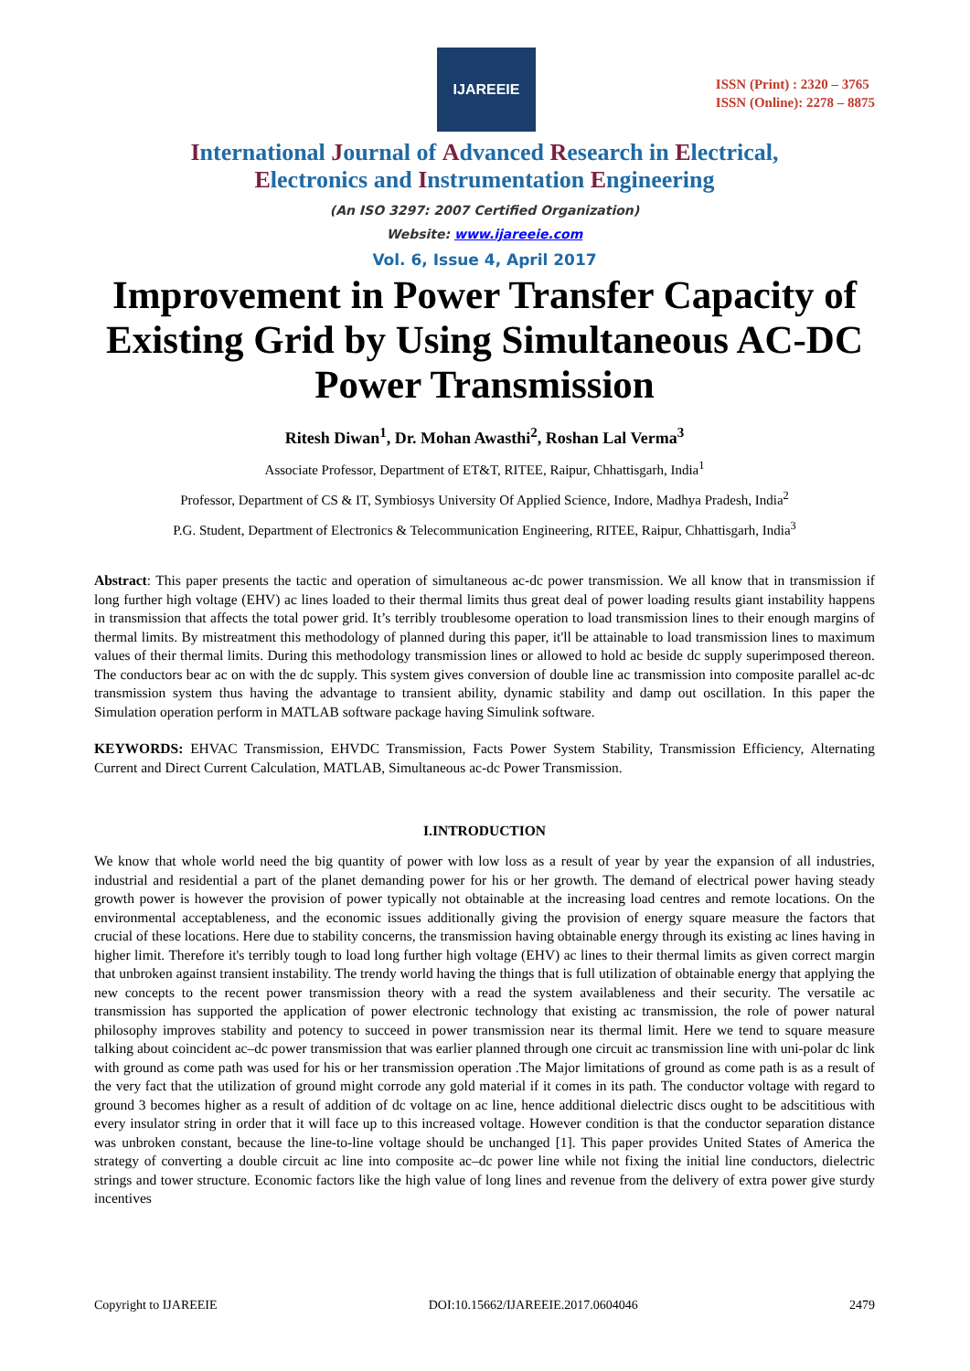IJAREEIE
ISSN (Print) : 2320 – 3765
ISSN (Online): 2278 – 8875
International Journal of Advanced Research in Electrical,
Electronics and Instrumentation Engineering
(An ISO 3297: 2007 Certified Organization)
Website: www.ijareeie.com
Vol. 6, Issue 4, April 2017
Improvement in Power Transfer Capacity of Existing Grid by Using Simultaneous AC-DC Power Transmission
Ritesh Diwan<sup>1</sup>, Dr. Mohan Awasthi<sup>2</sup>, Roshan Lal Verma<sup>3</sup>
Associate Professor, Department of ET&T, RITEE, Raipur, Chhattisgarh, India<sup>1</sup>
Professor, Department of CS & IT, Symbiosys University Of Applied Science, Indore, Madhya Pradesh, India<sup>2</sup>
P.G. Student, Department of Electronics & Telecommunication Engineering, RITEE, Raipur, Chhattisgarh, India<sup>3</sup>
Abstract: This paper presents the tactic and operation of simultaneous ac-dc power transmission. We all know that in transmission if long further high voltage (EHV) ac lines loaded to their thermal limits thus great deal of power loading results giant instability happens in transmission that affects the total power grid. It’s terribly troublesome operation to load transmission lines to their enough margins of thermal limits. By mistreatment this methodology of planned during this paper, it'll be attainable to load transmission lines to maximum values of their thermal limits. During this methodology transmission lines or allowed to hold ac beside dc supply superimposed thereon. The conductors bear ac on with the dc supply. This system gives conversion of double line ac transmission into composite parallel ac-dc transmission system thus having the advantage to transient ability, dynamic stability and damp out oscillation. In this paper the Simulation operation perform in MATLAB software package having Simulink software.
KEYWORDS: EHVAC Transmission, EHVDC Transmission, Facts Power System Stability, Transmission Efficiency, Alternating Current and Direct Current Calculation, MATLAB, Simultaneous ac-dc Power Transmission.
I.INTRODUCTION
We know that whole world need the big quantity of power with low loss as a result of year by year the expansion of all industries, industrial and residential a part of the planet demanding power for his or her growth. The demand of electrical power having steady growth power is however the provision of power typically not obtainable at the increasing load centres and remote locations. On the environmental acceptableness, and the economic issues additionally giving the provision of energy square measure the factors that crucial of these locations. Here due to stability concerns, the transmission having obtainable energy through its existing ac lines having in higher limit. Therefore it's terribly tough to load long further high voltage (EHV) ac lines to their thermal limits as given correct margin that unbroken against transient instability. The trendy world having the things that is full utilization of obtainable energy that applying the new concepts to the recent power transmission theory with a read the system availableness and their security. The versatile ac transmission has supported the application of power electronic technology that existing ac transmission, the role of power natural philosophy improves stability and potency to succeed in power transmission near its thermal limit. Here we tend to square measure talking about coincident ac–dc power transmission that was earlier planned through one circuit ac transmission line with uni-polar dc link with ground as come path was used for his or her transmission operation .The Major limitations of ground as come path is as a result of the very fact that the utilization of ground might corrode any gold material if it comes in its path. The conductor voltage with regard to ground 3 becomes higher as a result of addition of dc voltage on ac line, hence additional dielectric discs ought to be adscititious with every insulator string in order that it will face up to this increased voltage. However condition is that the conductor separation distance was unbroken constant, because the line-to-line voltage should be unchanged [1]. This paper provides United States of America the strategy of converting a double circuit ac line into composite ac–dc power line while not fixing the initial line conductors, dielectric strings and tower structure. Economic factors like the high value of long lines and revenue from the delivery of extra power give sturdy incentives
Copyright to IJAREEIE DOI:10.15662/IJAREEIE.2017.0604046 2479